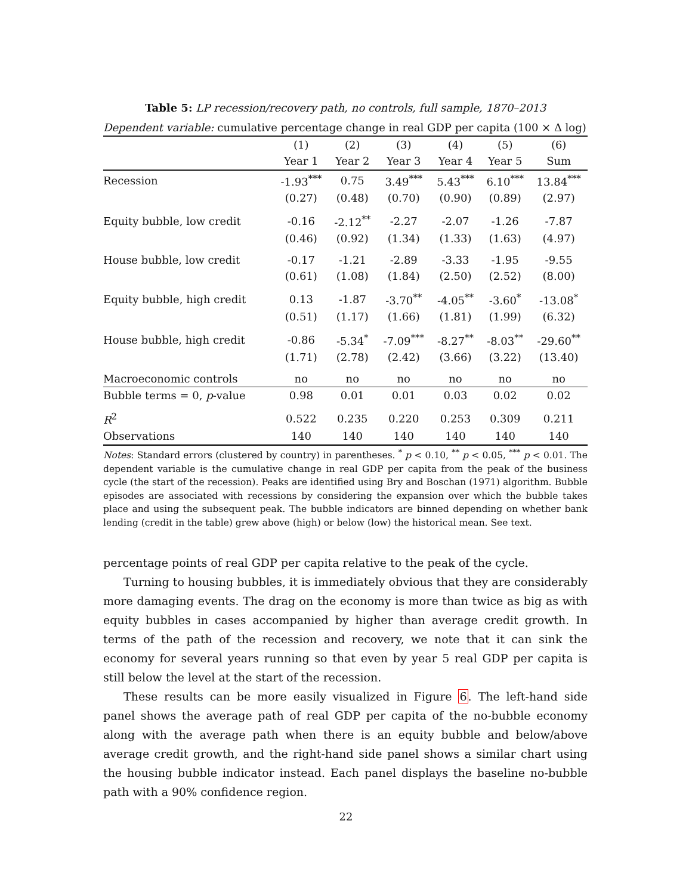Table 5: LP recession/recovery path, no controls, full sample, 1870–2013
Dependent variable: cumulative percentage change in real GDP per capita (100 × Δ log)
| | (1) | (2) | (3) | (4) | (5) | (6) |
| --- | --- | --- | --- | --- | --- | --- |
| | Year 1 | Year 2 | Year 3 | Year 4 | Year 5 | Sum |
| Recession | -1.93<sup>***</sup> | 0.75 | 3.49<sup>***</sup> | 5.43<sup>***</sup> | 6.10<sup>***</sup> | 13.84<sup>***</sup> |
| | (0.27) | (0.48) | (0.70) | (0.90) | (0.89) | (2.97) |
| Equity bubble, low credit | -0.16 | -2.12<sup>**</sup> | -2.27 | -2.07 | -1.26 | -7.87 |
| | (0.46) | (0.92) | (1.34) | (1.33) | (1.63) | (4.97) |
| House bubble, low credit | -0.17 | -1.21 | -2.89 | -3.33 | -1.95 | -9.55 |
| | (0.61) | (1.08) | (1.84) | (2.50) | (2.52) | (8.00) |
| Equity bubble, high credit | 0.13 | -1.87 | -3.70<sup>**</sup> | -4.05<sup>**</sup> | -3.60<sup>*</sup> | -13.08<sup>*</sup> |
| | (0.51) | (1.17) | (1.66) | (1.81) | (1.99) | (6.32) |
| House bubble, high credit | -0.86 | -5.34<sup>*</sup> | -7.09<sup>***</sup> | -8.27<sup>**</sup> | -8.03<sup>**</sup> | -29.60<sup>**</sup> |
| | (1.71) | (2.78) | (2.42) | (3.66) | (3.22) | (13.40) |
| Macroeconomic controls | no | no | no | no | no | no |
| Bubble terms = 0, p -value | 0.98 | 0.01 | 0.01 | 0.03 | 0.02 | 0.02 |
| R<sup>2</sup> | 0.522 | 0.235 | 0.220 | 0.253 | 0.309 | 0.211 |
| Observations | 140 | 140 | 140 | 140 | 140 | 140 |
Notes: Standard errors (clustered by country) in parentheses. <sup>*</sup> p < 0.10, <sup>**</sup> p < 0.05, <sup>***</sup> p < 0.01. The dependent variable is the cumulative change in real GDP per capita from the peak of the business cycle (the start of the recession). Peaks are identified using Bry and Boschan (1971) algorithm. Bubble episodes are associated with recessions by considering the expansion over which the bubble takes place and using the subsequent peak. The bubble indicators are binned depending on whether bank lending (credit in the table) grew above (high) or below (low) the historical mean. See text.
percentage points of real GDP per capita relative to the peak of the cycle.
Turning to housing bubbles, it is immediately obvious that they are considerably more damaging events. The drag on the economy is more than twice as big as with equity bubbles in cases accompanied by higher than average credit growth. In terms of the path of the recession and recovery, we note that it can sink the economy for several years running so that even by year 5 real GDP per capita is still below the level at the start of the recession.
These results can be more easily visualized in Figure 6. The left-hand side panel shows the average path of real GDP per capita of the no-bubble economy along with the average path when there is an equity bubble and below/above average credit growth, and the right-hand side panel shows a similar chart using the housing bubble indicator instead. Each panel displays the baseline no-bubble path with a 90% confidence region.
22